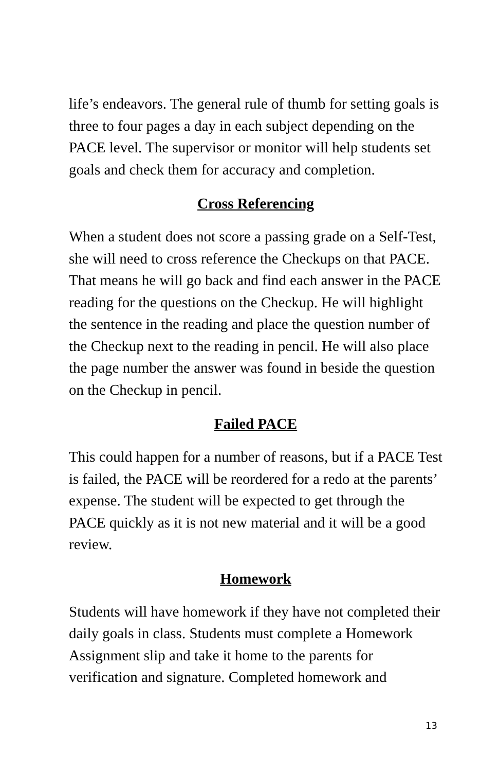life’s endeavors. The general rule of thumb for setting goals is three to four pages a day in each subject depending on the PACE level. The supervisor or monitor will help students set goals and check them for accuracy and completion.
Cross Referencing
When a student does not score a passing grade on a Self-Test, she will need to cross reference the Checkups on that PACE. That means he will go back and find each answer in the PACE reading for the questions on the Checkup. He will highlight the sentence in the reading and place the question number of the Checkup next to the reading in pencil. He will also place the page number the answer was found in beside the question on the Checkup in pencil.
Failed PACE
This could happen for a number of reasons, but if a PACE Test is failed, the PACE will be reordered for a redo at the parents’ expense. The student will be expected to get through the PACE quickly as it is not new material and it will be a good review.
Homework
Students will have homework if they have not completed their daily goals in class. Students must complete a Homework Assignment slip and take it home to the parents for verification and signature. Completed homework and
13